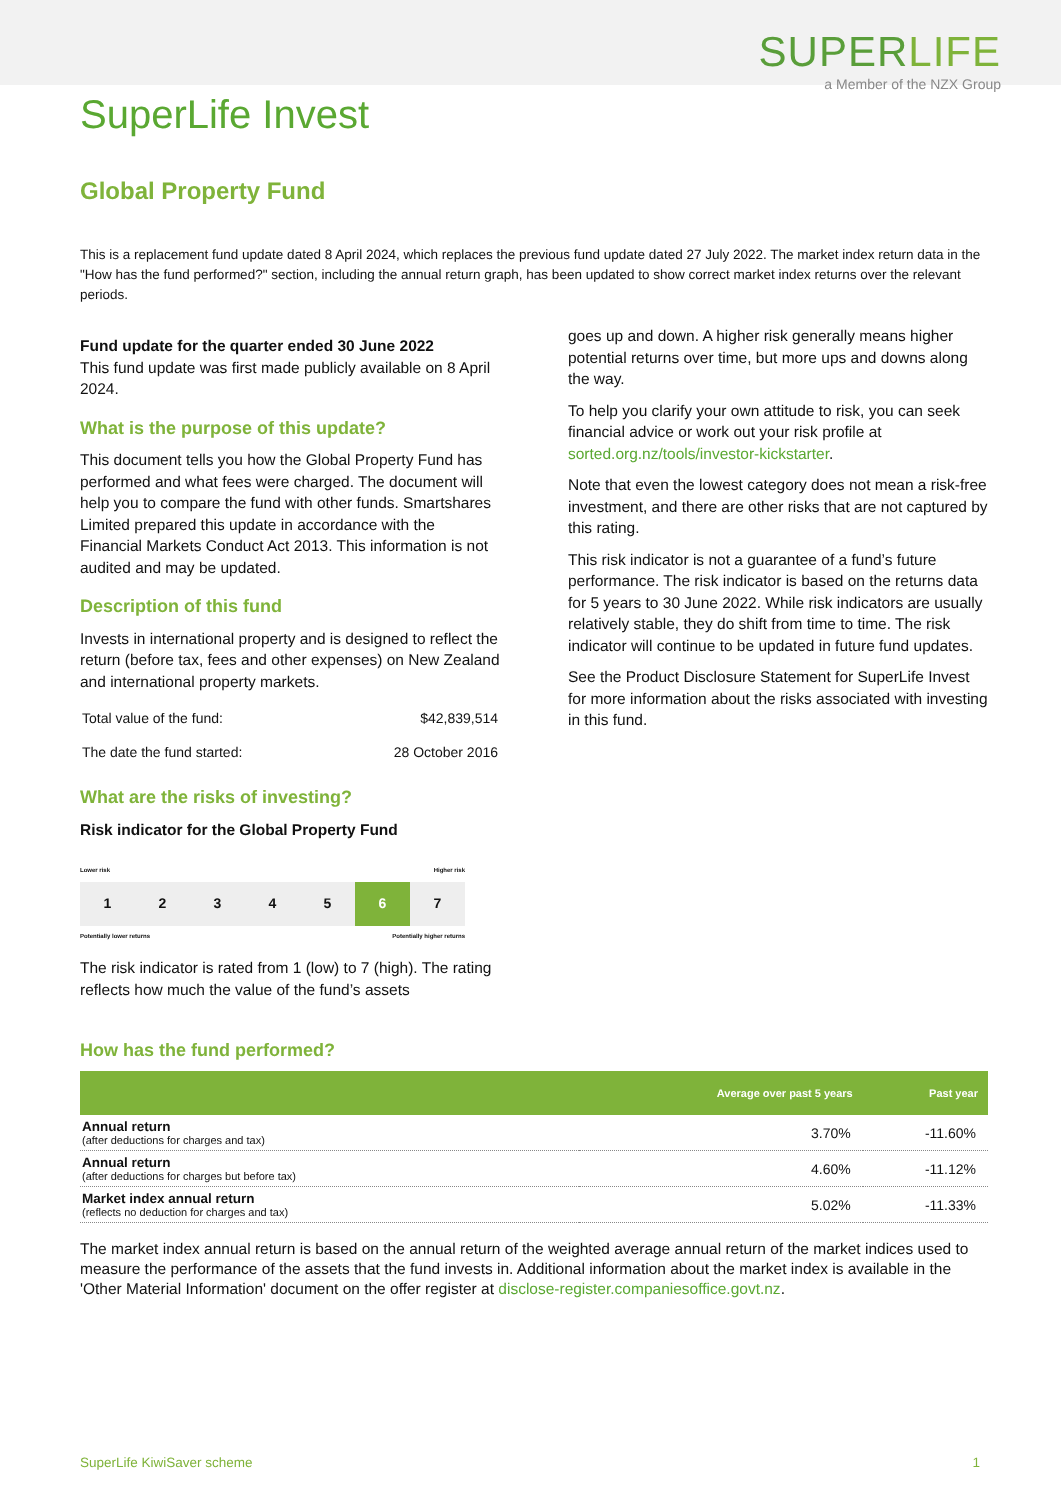SUPERLIFE
a Member of the NZX Group
SuperLife Invest
Global Property Fund
This is a replacement fund update dated 8 April 2024, which replaces the previous fund update dated 27 July 2022. The market index return data in the "How has the fund performed?" section, including the annual return graph, has been updated to show correct market index returns over the relevant periods.
Fund update for the quarter ended 30 June 2022
This fund update was first made publicly available on 8 April 2024.
What is the purpose of this update?
This document tells you how the Global Property Fund has performed and what fees were charged. The document will help you to compare the fund with other funds. Smartshares Limited prepared this update in accordance with the Financial Markets Conduct Act 2013. This information is not audited and may be updated.
Description of this fund
Invests in international property and is designed to reflect the return (before tax, fees and other expenses) on New Zealand and international property markets.
| Total value of the fund: | $42,839,514 |
| The date the fund started: | 28 October 2016 |
What are the risks of investing?
Risk indicator for the Global Property Fund
Lower risk Higher risk
| 1 | 2 | 3 | 4 | 5 | 6 | 7 |
Potentially lower returns Potentially higher returns
The risk indicator is rated from 1 (low) to 7 (high). The rating reflects how much the value of the fund’s assets
goes up and down. A higher risk generally means higher potential returns over time, but more ups and downs along the way.
To help you clarify your own attitude to risk, you can seek financial advice or work out your risk profile at sorted.org.nz/tools/investor-kickstarter.
Note that even the lowest category does not mean a risk-free investment, and there are other risks that are not captured by this rating.
This risk indicator is not a guarantee of a fund’s future performance. The risk indicator is based on the returns data for 5 years to 30 June 2022. While risk indicators are usually relatively stable, they do shift from time to time. The risk indicator will continue to be updated in future fund updates.
See the Product Disclosure Statement for SuperLife Invest for more information about the risks associated with investing in this fund.
How has the fund performed?
| | Average over past 5 years | Past year |
| --- | --- | --- |
| Annual return (after deductions for charges and tax) | 3.70% | -11.60% |
| Annual return (after deductions for charges but before tax) | 4.60% | -11.12% |
| Market index annual return (reflects no deduction for charges and tax) | 5.02% | -11.33% |
The market index annual return is based on the annual return of the weighted average annual return of the market indices used to measure the performance of the assets that the fund invests in. Additional information about the market index is available in the 'Other Material Information' document on the offer register at disclose-register.companiesoffice.govt.nz.
SuperLife KiwiSaver scheme 1